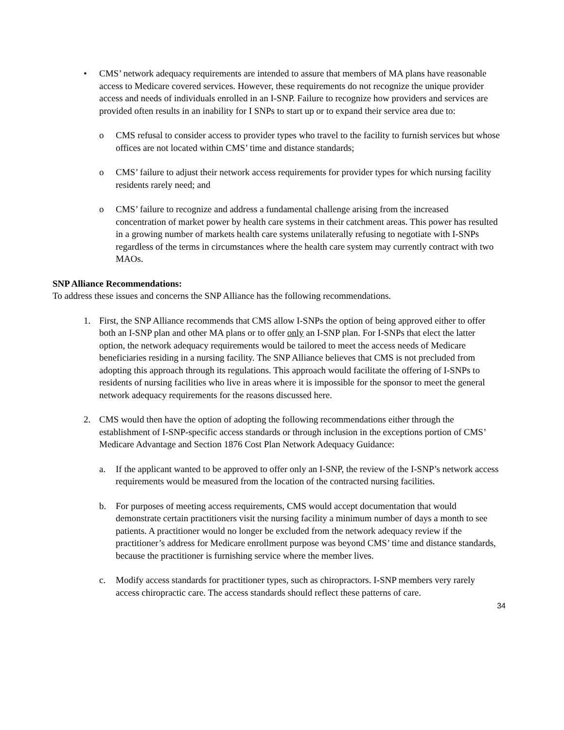• CMS’ network adequacy requirements are intended to assure that members of MA plans have reasonable access to Medicare covered services. However, these requirements do not recognize the unique provider access and needs of individuals enrolled in an I-SNP. Failure to recognize how providers and services are provided often results in an inability for I SNPs to start up or to expand their service area due to:
o CMS refusal to consider access to provider types who travel to the facility to furnish services but whose offices are not located within CMS’ time and distance standards;
o CMS’ failure to adjust their network access requirements for provider types for which nursing facility residents rarely need; and
o CMS’ failure to recognize and address a fundamental challenge arising from the increased concentration of market power by health care systems in their catchment areas. This power has resulted in a growing number of markets health care systems unilaterally refusing to negotiate with I-SNPs regardless of the terms in circumstances where the health care system may currently contract with two MAOs.
SNP Alliance Recommendations:
To address these issues and concerns the SNP Alliance has the following recommendations.
1. First, the SNP Alliance recommends that CMS allow I-SNPs the option of being approved either to offer both an I-SNP plan and other MA plans or to offer only an I-SNP plan. For I-SNPs that elect the latter option, the network adequacy requirements would be tailored to meet the access needs of Medicare beneficiaries residing in a nursing facility. The SNP Alliance believes that CMS is not precluded from adopting this approach through its regulations. This approach would facilitate the offering of I-SNPs to residents of nursing facilities who live in areas where it is impossible for the sponsor to meet the general network adequacy requirements for the reasons discussed here.
2. CMS would then have the option of adopting the following recommendations either through the establishment of I-SNP-specific access standards or through inclusion in the exceptions portion of CMS’ Medicare Advantage and Section 1876 Cost Plan Network Adequacy Guidance:
a. If the applicant wanted to be approved to offer only an I-SNP, the review of the I-SNP’s network access requirements would be measured from the location of the contracted nursing facilities.
b. For purposes of meeting access requirements, CMS would accept documentation that would demonstrate certain practitioners visit the nursing facility a minimum number of days a month to see patients. A practitioner would no longer be excluded from the network adequacy review if the practitioner’s address for Medicare enrollment purpose was beyond CMS’ time and distance standards, because the practitioner is furnishing service where the member lives.
c. Modify access standards for practitioner types, such as chiropractors. I-SNP members very rarely access chiropractic care. The access standards should reflect these patterns of care.
34